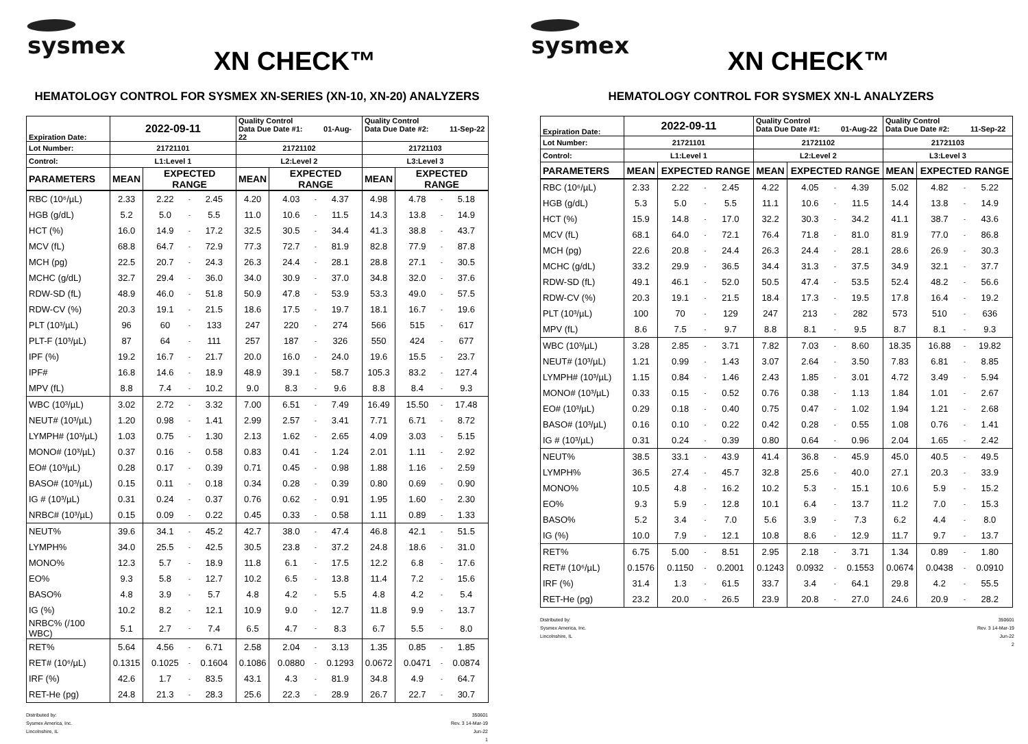sysmex
XN CHECK™
HEMATOLOGY CONTROL FOR SYSMEX XN-SERIES (XN-10, XN-20) ANALYZERS
| Expiration Date: | 2022-09-11 | | | | Quality Control Data Due Date #1: 01-Aug-22 | | | | Quality Control Data Due Date #2: 11-Sep-22 | | | |
| Lot Number: | 21721101 | | | | 21721102 | | | | 21721103 | | | |
| Control: | L1:Level 1 | | | | L2:Level 2 | | | | L3:Level 3 | | | |
| PARAMETERS | MEAN | EXPECTED RANGE | | | MEAN | EXPECTED RANGE | | | MEAN | EXPECTED RANGE | | |
| RBC (10⁶/µL) | 2.33 | 2.22 | - | 2.45 | 4.20 | 4.03 | - | 4.37 | 4.98 | 4.78 | - | 5.18 |
| HGB (g/dL) | 5.2 | 5.0 | - | 5.5 | 11.0 | 10.6 | - | 11.5 | 14.3 | 13.8 | - | 14.9 |
| HCT (%) | 16.0 | 14.9 | - | 17.2 | 32.5 | 30.5 | - | 34.4 | 41.3 | 38.8 | - | 43.7 |
| MCV (fL) | 68.8 | 64.7 | - | 72.9 | 77.3 | 72.7 | - | 81.9 | 82.8 | 77.9 | - | 87.8 |
| MCH (pg) | 22.5 | 20.7 | - | 24.3 | 26.3 | 24.4 | - | 28.1 | 28.8 | 27.1 | - | 30.5 |
| MCHC (g/dL) | 32.7 | 29.4 | - | 36.0 | 34.0 | 30.9 | - | 37.0 | 34.8 | 32.0 | - | 37.6 |
| RDW-SD (fL) | 48.9 | 46.0 | - | 51.8 | 50.9 | 47.8 | - | 53.9 | 53.3 | 49.0 | - | 57.5 |
| RDW-CV (%) | 20.3 | 19.1 | - | 21.5 | 18.6 | 17.5 | - | 19.7 | 18.1 | 16.7 | - | 19.6 |
| PLT (10³/µL) | 96 | 60 | - | 133 | 247 | 220 | - | 274 | 566 | 515 | - | 617 |
| PLT-F (10³/µL) | 87 | 64 | - | 111 | 257 | 187 | - | 326 | 550 | 424 | - | 677 |
| IPF (%) | 19.2 | 16.7 | - | 21.7 | 20.0 | 16.0 | - | 24.0 | 19.6 | 15.5 | - | 23.7 |
| IPF# | 16.8 | 14.6 | - | 18.9 | 48.9 | 39.1 | - | 58.7 | 105.3 | 83.2 | - | 127.4 |
| MPV (fL) | 8.8 | 7.4 | - | 10.2 | 9.0 | 8.3 | - | 9.6 | 8.8 | 8.4 | - | 9.3 |
| WBC (10³/µL) | 3.02 | 2.72 | - | 3.32 | 7.00 | 6.51 | - | 7.49 | 16.49 | 15.50 | - | 17.48 |
| NEUT# (10³/µL) | 1.20 | 0.98 | - | 1.41 | 2.99 | 2.57 | - | 3.41 | 7.71 | 6.71 | - | 8.72 |
| LYMPH# (10³/µL) | 1.03 | 0.75 | - | 1.30 | 2.13 | 1.62 | - | 2.65 | 4.09 | 3.03 | - | 5.15 |
| MONO# (10³/µL) | 0.37 | 0.16 | - | 0.58 | 0.83 | 0.41 | - | 1.24 | 2.01 | 1.11 | - | 2.92 |
| EO# (10³/µL) | 0.28 | 0.17 | - | 0.39 | 0.71 | 0.45 | - | 0.98 | 1.88 | 1.16 | - | 2.59 |
| BASO# (10³/µL) | 0.15 | 0.11 | - | 0.18 | 0.34 | 0.28 | - | 0.39 | 0.80 | 0.69 | - | 0.90 |
| IG # (10³/µL) | 0.31 | 0.24 | - | 0.37 | 0.76 | 0.62 | - | 0.91 | 1.95 | 1.60 | - | 2.30 |
| NRBC# (10³/µL) | 0.15 | 0.09 | - | 0.22 | 0.45 | 0.33 | - | 0.58 | 1.11 | 0.89 | - | 1.33 |
| NEUT% | 39.6 | 34.1 | - | 45.2 | 42.7 | 38.0 | - | 47.4 | 46.8 | 42.1 | - | 51.5 |
| LYMPH% | 34.0 | 25.5 | - | 42.5 | 30.5 | 23.8 | - | 37.2 | 24.8 | 18.6 | - | 31.0 |
| MONO% | 12.3 | 5.7 | - | 18.9 | 11.8 | 6.1 | - | 17.5 | 12.2 | 6.8 | - | 17.6 |
| EO% | 9.3 | 5.8 | - | 12.7 | 10.2 | 6.5 | - | 13.8 | 11.4 | 7.2 | - | 15.6 |
| BASO% | 4.8 | 3.9 | - | 5.7 | 4.8 | 4.2 | - | 5.5 | 4.8 | 4.2 | - | 5.4 |
| IG (%) | 10.2 | 8.2 | - | 12.1 | 10.9 | 9.0 | - | 12.7 | 11.8 | 9.9 | - | 13.7 |
| NRBC% (/100 WBC) | 5.1 | 2.7 | - | 7.4 | 6.5 | 4.7 | - | 8.3 | 6.7 | 5.5 | - | 8.0 |
| RET% | 5.64 | 4.56 | - | 6.71 | 2.58 | 2.04 | - | 3.13 | 1.35 | 0.85 | - | 1.85 |
| RET# (10⁶/µL) | 0.1315 | 0.1025 | - | 0.1604 | 0.1086 | 0.0880 | - | 0.1293 | 0.0672 | 0.0471 | - | 0.0874 |
| IRF (%) | 42.6 | 1.7 | - | 83.5 | 43.1 | 4.3 | - | 81.9 | 34.8 | 4.9 | - | 64.7 |
| RET-He (pg) | 24.8 | 21.3 | - | 28.3 | 25.6 | 22.3 | - | 28.9 | 26.7 | 22.7 | - | 30.7 |
Distributed by:
Sysmex America, Inc.
Lincolnshire, IL
350601
Rev. 3 14-Mar-19
Jun-22
1
sysmex
XN CHECK™
HEMATOLOGY CONTROL FOR SYSMEX XN-L ANALYZERS
| Expiration Date: | 2022-09-11 | | | | Quality Control Data Due Date #1: 01-Aug-22 | | | | Quality Control Data Due Date #2: 11-Sep-22 | | | |
| Lot Number: | 21721101 | | | | 21721102 | | | | 21721103 | | | |
| Control: | L1:Level 1 | | | | L2:Level 2 | | | | L3:Level 3 | | | |
| PARAMETERS | MEAN | EXPECTED RANGE | | | MEAN | EXPECTED RANGE | | | MEAN | EXPECTED RANGE | | |
| RBC (10⁶/µL) | 2.33 | 2.22 | - | 2.45 | 4.22 | 4.05 | - | 4.39 | 5.02 | 4.82 | - | 5.22 |
| HGB (g/dL) | 5.3 | 5.0 | - | 5.5 | 11.1 | 10.6 | - | 11.5 | 14.4 | 13.8 | - | 14.9 |
| HCT (%) | 15.9 | 14.8 | - | 17.0 | 32.2 | 30.3 | - | 34.2 | 41.1 | 38.7 | - | 43.6 |
| MCV (fL) | 68.1 | 64.0 | - | 72.1 | 76.4 | 71.8 | - | 81.0 | 81.9 | 77.0 | - | 86.8 |
| MCH (pg) | 22.6 | 20.8 | - | 24.4 | 26.3 | 24.4 | - | 28.1 | 28.6 | 26.9 | - | 30.3 |
| MCHC (g/dL) | 33.2 | 29.9 | - | 36.5 | 34.4 | 31.3 | - | 37.5 | 34.9 | 32.1 | - | 37.7 |
| RDW-SD (fL) | 49.1 | 46.1 | - | 52.0 | 50.5 | 47.4 | - | 53.5 | 52.4 | 48.2 | - | 56.6 |
| RDW-CV (%) | 20.3 | 19.1 | - | 21.5 | 18.4 | 17.3 | - | 19.5 | 17.8 | 16.4 | - | 19.2 |
| PLT (10³/µL) | 100 | 70 | - | 129 | 247 | 213 | - | 282 | 573 | 510 | - | 636 |
| MPV (fL) | 8.6 | 7.5 | - | 9.7 | 8.8 | 8.1 | - | 9.5 | 8.7 | 8.1 | - | 9.3 |
| WBC (10³/µL) | 3.28 | 2.85 | - | 3.71 | 7.82 | 7.03 | - | 8.60 | 18.35 | 16.88 | - | 19.82 |
| NEUT# (10³/µL) | 1.21 | 0.99 | - | 1.43 | 3.07 | 2.64 | - | 3.50 | 7.83 | 6.81 | - | 8.85 |
| LYMPH# (10³/µL) | 1.15 | 0.84 | - | 1.46 | 2.43 | 1.85 | - | 3.01 | 4.72 | 3.49 | - | 5.94 |
| MONO# (10³/µL) | 0.33 | 0.15 | - | 0.52 | 0.76 | 0.38 | - | 1.13 | 1.84 | 1.01 | - | 2.67 |
| EO# (10³/µL) | 0.29 | 0.18 | - | 0.40 | 0.75 | 0.47 | - | 1.02 | 1.94 | 1.21 | - | 2.68 |
| BASO# (10³/µL) | 0.16 | 0.10 | - | 0.22 | 0.42 | 0.28 | - | 0.55 | 1.08 | 0.76 | - | 1.41 |
| IG # (10³/µL) | 0.31 | 0.24 | - | 0.39 | 0.80 | 0.64 | - | 0.96 | 2.04 | 1.65 | - | 2.42 |
| NEUT% | 38.5 | 33.1 | - | 43.9 | 41.4 | 36.8 | - | 45.9 | 45.0 | 40.5 | - | 49.5 |
| LYMPH% | 36.5 | 27.4 | - | 45.7 | 32.8 | 25.6 | - | 40.0 | 27.1 | 20.3 | - | 33.9 |
| MONO% | 10.5 | 4.8 | - | 16.2 | 10.2 | 5.3 | - | 15.1 | 10.6 | 5.9 | - | 15.2 |
| EO% | 9.3 | 5.9 | - | 12.8 | 10.1 | 6.4 | - | 13.7 | 11.2 | 7.0 | - | 15.3 |
| BASO% | 5.2 | 3.4 | - | 7.0 | 5.6 | 3.9 | - | 7.3 | 6.2 | 4.4 | - | 8.0 |
| IG (%) | 10.0 | 7.9 | - | 12.1 | 10.8 | 8.6 | - | 12.9 | 11.7 | 9.7 | - | 13.7 |
| RET% | 6.75 | 5.00 | - | 8.51 | 2.95 | 2.18 | - | 3.71 | 1.34 | 0.89 | - | 1.80 |
| RET# (10⁶/µL) | 0.1576 | 0.1150 | - | 0.2001 | 0.1243 | 0.0932 | - | 0.1553 | 0.0674 | 0.0438 | - | 0.0910 |
| IRF (%) | 31.4 | 1.3 | - | 61.5 | 33.7 | 3.4 | - | 64.1 | 29.8 | 4.2 | - | 55.5 |
| RET-He (pg) | 23.2 | 20.0 | - | 26.5 | 23.9 | 20.8 | - | 27.0 | 24.6 | 20.9 | - | 28.2 |
Distributed by:
Sysmex America, Inc.
Lincolnshire, IL
350601
Rev. 3 14-Mar-19
Jun-22
2